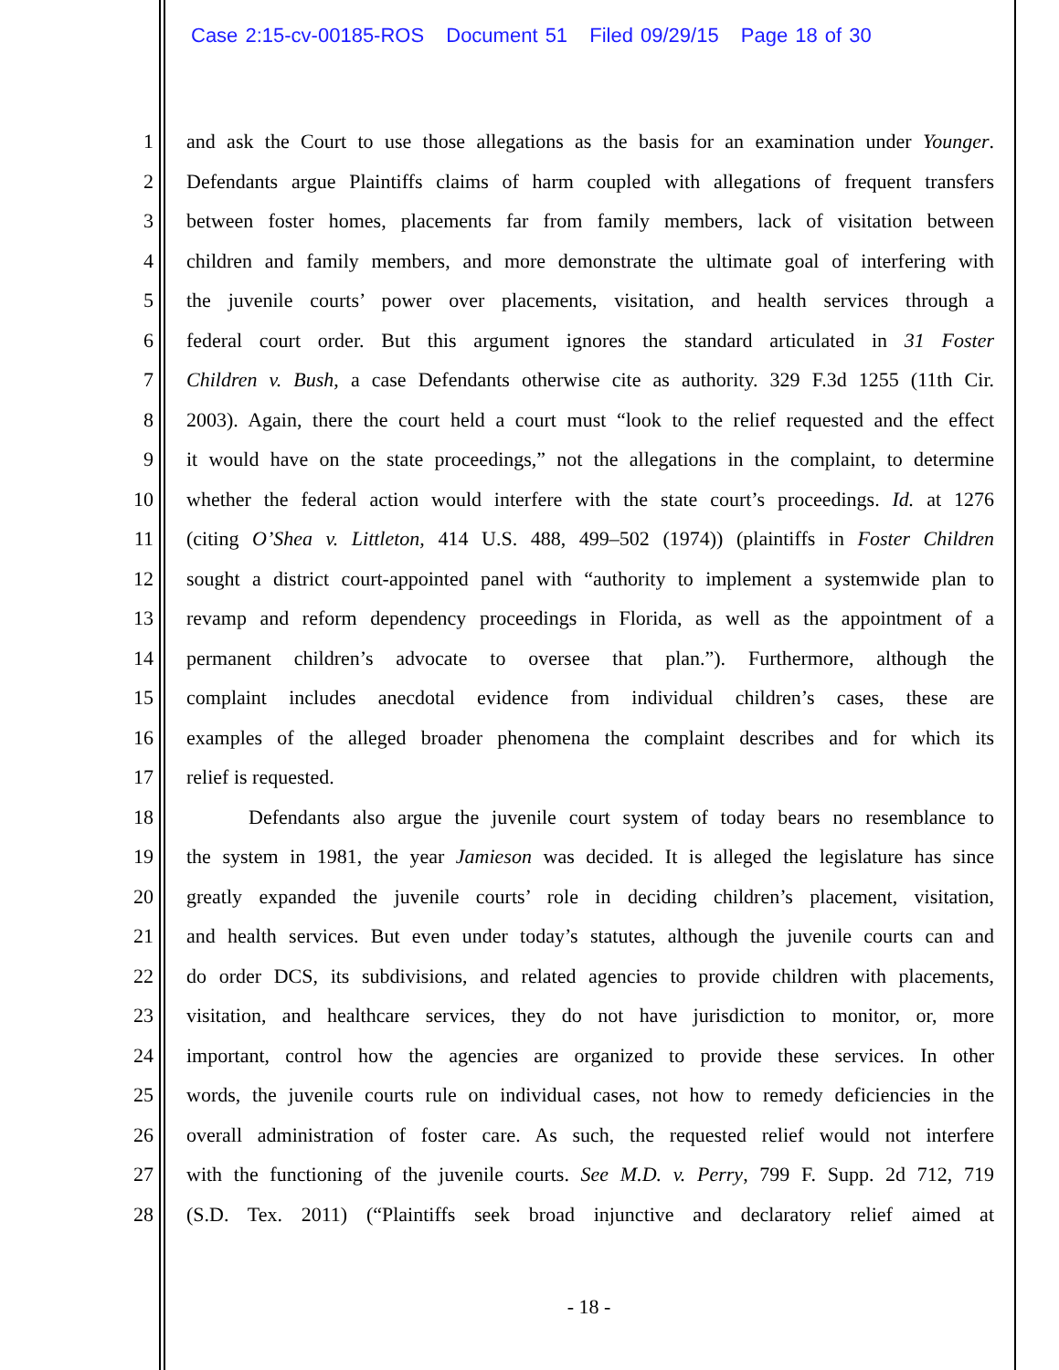Case 2:15-cv-00185-ROS Document 51 Filed 09/29/15 Page 18 of 30
1 and ask the Court to use those allegations as the basis for an examination under Younger.
2 Defendants argue Plaintiffs claims of harm coupled with allegations of frequent transfers
3 between foster homes, placements far from family members, lack of visitation between
4 children and family members, and more demonstrate the ultimate goal of interfering with
5 the juvenile courts’ power over placements, visitation, and health services through a
6 federal court order. But this argument ignores the standard articulated in 31 Foster
7 Children v. Bush, a case Defendants otherwise cite as authority. 329 F.3d 1255 (11th Cir.
8 2003). Again, there the court held a court must “look to the relief requested and the effect
9 it would have on the state proceedings,” not the allegations in the complaint, to determine
10 whether the federal action would interfere with the state court’s proceedings. Id. at 1276
11 (citing O’Shea v. Littleton, 414 U.S. 488, 499–502 (1974)) (plaintiffs in Foster Children
12 sought a district court-appointed panel with “authority to implement a systemwide plan to
13 revamp and reform dependency proceedings in Florida, as well as the appointment of a
14 permanent children’s advocate to oversee that plan.”). Furthermore, although the
15 complaint includes anecdotal evidence from individual children’s cases, these are
16 examples of the alleged broader phenomena the complaint describes and for which its
17 relief is requested.
18 Defendants also argue the juvenile court system of today bears no resemblance to
19 the system in 1981, the year Jamieson was decided. It is alleged the legislature has since
20 greatly expanded the juvenile courts’ role in deciding children’s placement, visitation,
21 and health services. But even under today’s statutes, although the juvenile courts can and
22 do order DCS, its subdivisions, and related agencies to provide children with placements,
23 visitation, and healthcare services, they do not have jurisdiction to monitor, or, more
24 important, control how the agencies are organized to provide these services. In other
25 words, the juvenile courts rule on individual cases, not how to remedy deficiencies in the
26 overall administration of foster care. As such, the requested relief would not interfere
27 with the functioning of the juvenile courts. See M.D. v. Perry, 799 F. Supp. 2d 712, 719
28 (S.D. Tex. 2011) (“Plaintiffs seek broad injunctive and declaratory relief aimed at
- 18 -